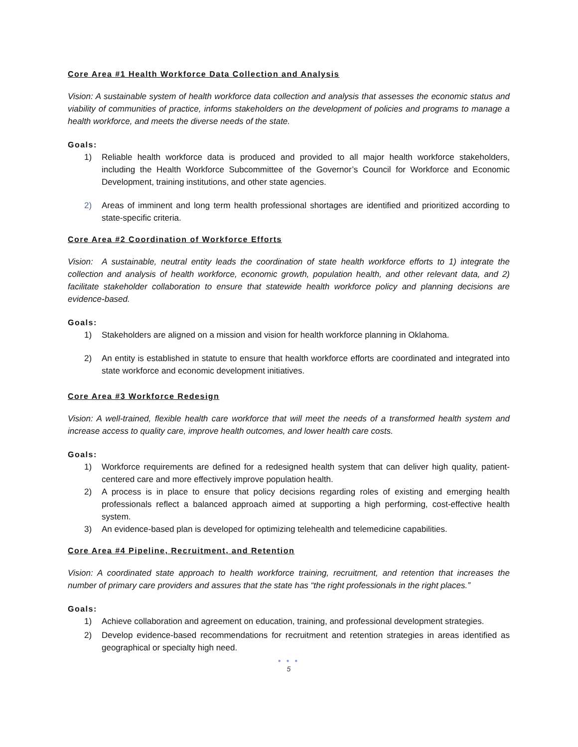Core Area #1 Health Workforce Data Collection and Analysis
Vision: A sustainable system of health workforce data collection and analysis that assesses the economic status and viability of communities of practice, informs stakeholders on the development of policies and programs to manage a health workforce, and meets the diverse needs of the state.
Goals:
1) Reliable health workforce data is produced and provided to all major health workforce stakeholders, including the Health Workforce Subcommittee of the Governor’s Council for Workforce and Economic Development, training institutions, and other state agencies.
2) Areas of imminent and long term health professional shortages are identified and prioritized according to state-specific criteria.
Core Area #2 Coordination of Workforce Efforts
Vision: A sustainable, neutral entity leads the coordination of state health workforce efforts to 1) integrate the collection and analysis of health workforce, economic growth, population health, and other relevant data, and 2) facilitate stakeholder collaboration to ensure that statewide health workforce policy and planning decisions are evidence-based.
Goals:
1) Stakeholders are aligned on a mission and vision for health workforce planning in Oklahoma.
2) An entity is established in statute to ensure that health workforce efforts are coordinated and integrated into state workforce and economic development initiatives.
Core Area #3 Workforce Redesign
Vision: A well-trained, flexible health care workforce that will meet the needs of a transformed health system and increase access to quality care, improve health outcomes, and lower health care costs.
Goals:
1) Workforce requirements are defined for a redesigned health system that can deliver high quality, patient-centered care and more effectively improve population health.
2) A process is in place to ensure that policy decisions regarding roles of existing and emerging health professionals reflect a balanced approach aimed at supporting a high performing, cost-effective health system.
3) An evidence-based plan is developed for optimizing telehealth and telemedicine capabilities.
Core Area #4 Pipeline, Recruitment, and Retention
Vision: A coordinated state approach to health workforce training, recruitment, and retention that increases the number of primary care providers and assures that the state has “the right professionals in the right places.”
Goals:
1) Achieve collaboration and agreement on education, training, and professional development strategies.
2) Develop evidence-based recommendations for recruitment and retention strategies in areas identified as geographical or specialty high need.
● ● ●
5